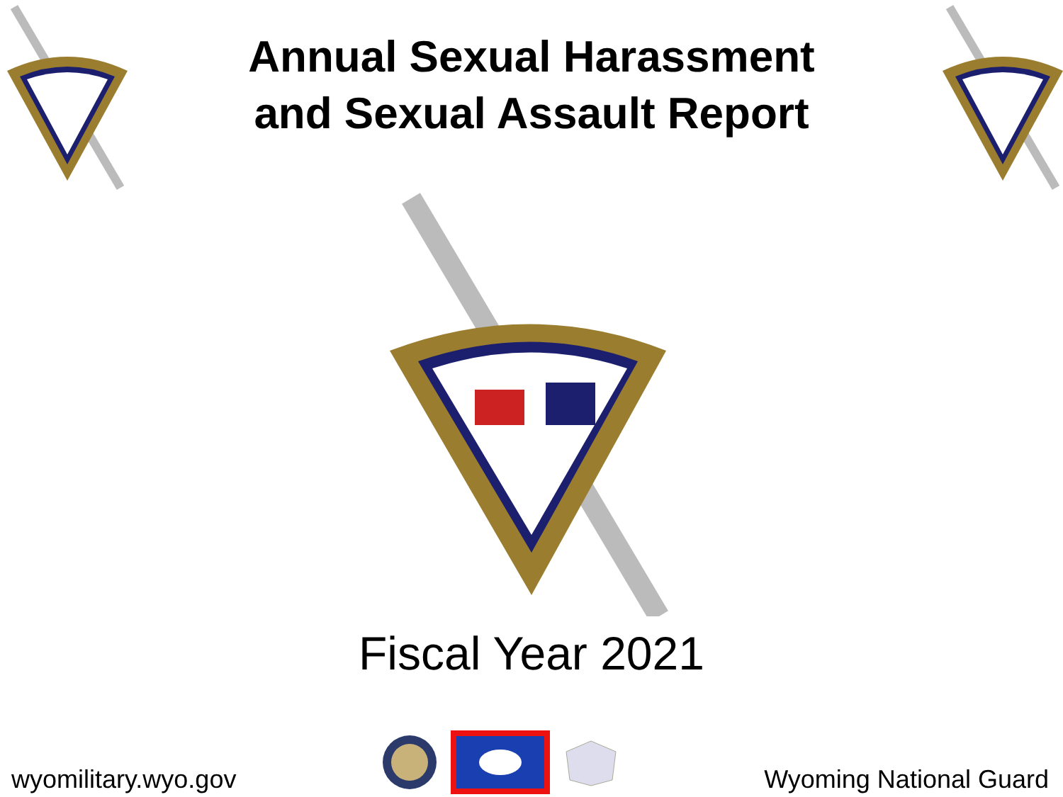Annual Sexual Harassment
and Sexual Assault Report
Fiscal Year 2021
wyomilitary.wyo.gov
Wyoming National Guard